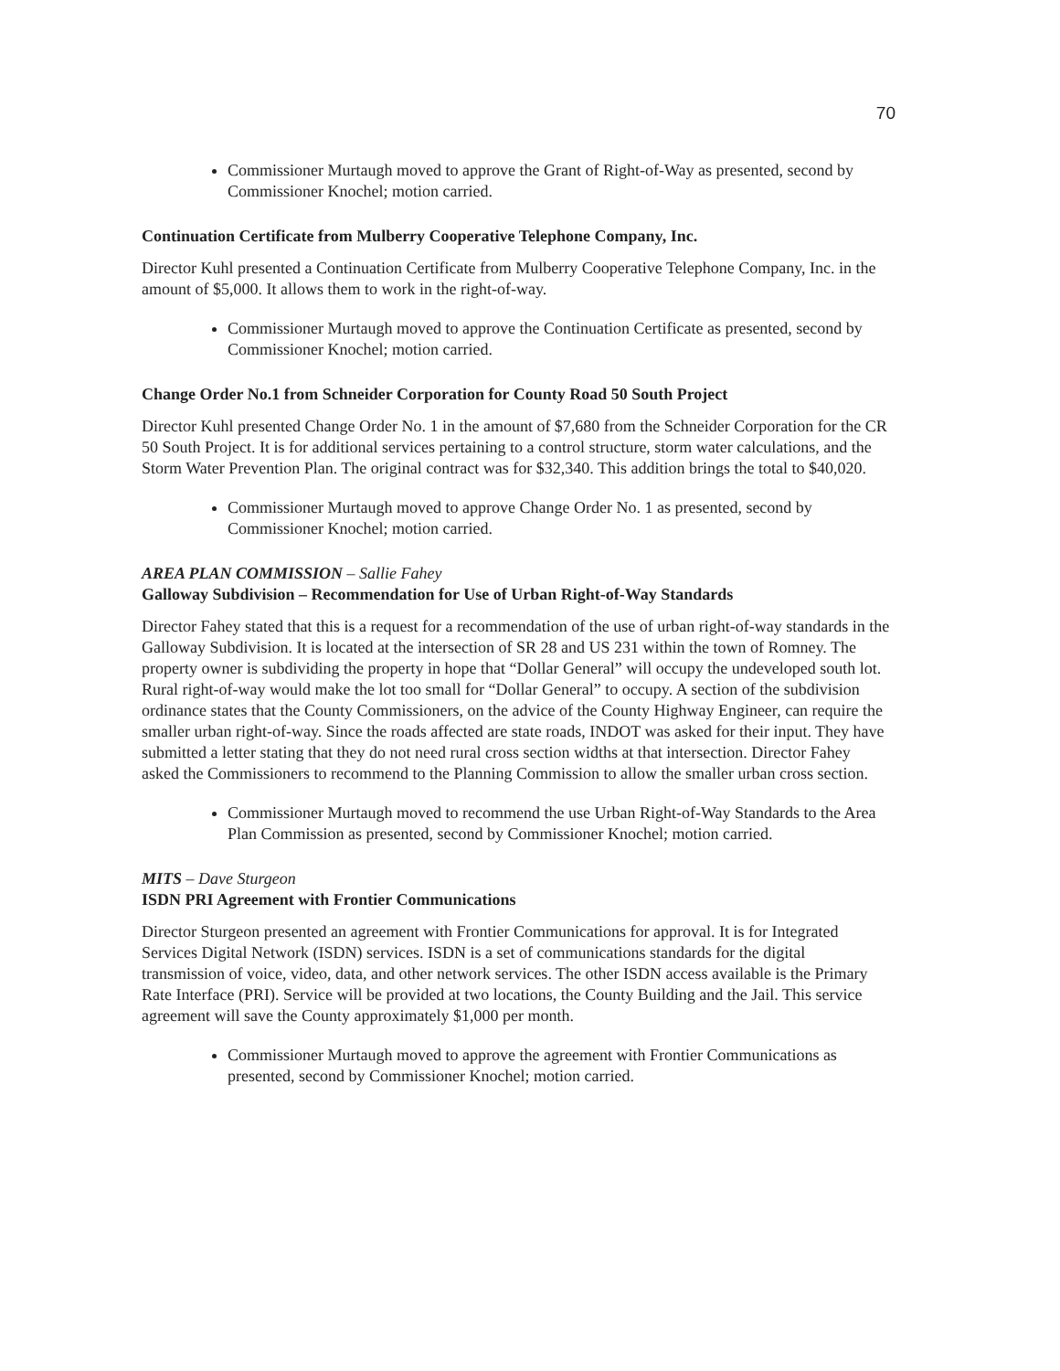70
Commissioner Murtaugh moved to approve the Grant of Right-of-Way as presented, second by Commissioner Knochel; motion carried.
Continuation Certificate from Mulberry Cooperative Telephone Company, Inc.
Director Kuhl presented a Continuation Certificate from Mulberry Cooperative Telephone Company, Inc. in the amount of $5,000. It allows them to work in the right-of-way.
Commissioner Murtaugh moved to approve the Continuation Certificate as presented, second by Commissioner Knochel; motion carried.
Change Order No.1 from Schneider Corporation for County Road 50 South Project
Director Kuhl presented Change Order No. 1 in the amount of $7,680 from the Schneider Corporation for the CR 50 South Project. It is for additional services pertaining to a control structure, storm water calculations, and the Storm Water Prevention Plan. The original contract was for $32,340. This addition brings the total to $40,020.
Commissioner Murtaugh moved to approve Change Order No. 1 as presented, second by Commissioner Knochel; motion carried.
AREA PLAN COMMISSION – Sallie Fahey
Galloway Subdivision – Recommendation for Use of Urban Right-of-Way Standards
Director Fahey stated that this is a request for a recommendation of the use of urban right-of-way standards in the Galloway Subdivision. It is located at the intersection of SR 28 and US 231 within the town of Romney. The property owner is subdividing the property in hope that “Dollar General” will occupy the undeveloped south lot. Rural right-of-way would make the lot too small for “Dollar General” to occupy. A section of the subdivision ordinance states that the County Commissioners, on the advice of the County Highway Engineer, can require the smaller urban right-of-way. Since the roads affected are state roads, INDOT was asked for their input. They have submitted a letter stating that they do not need rural cross section widths at that intersection. Director Fahey asked the Commissioners to recommend to the Planning Commission to allow the smaller urban cross section.
Commissioner Murtaugh moved to recommend the use Urban Right-of-Way Standards to the Area Plan Commission as presented, second by Commissioner Knochel; motion carried.
MITS – Dave Sturgeon
ISDN PRI Agreement with Frontier Communications
Director Sturgeon presented an agreement with Frontier Communications for approval. It is for Integrated Services Digital Network (ISDN) services. ISDN is a set of communications standards for the digital transmission of voice, video, data, and other network services. The other ISDN access available is the Primary Rate Interface (PRI). Service will be provided at two locations, the County Building and the Jail. This service agreement will save the County approximately $1,000 per month.
Commissioner Murtaugh moved to approve the agreement with Frontier Communications as presented, second by Commissioner Knochel; motion carried.